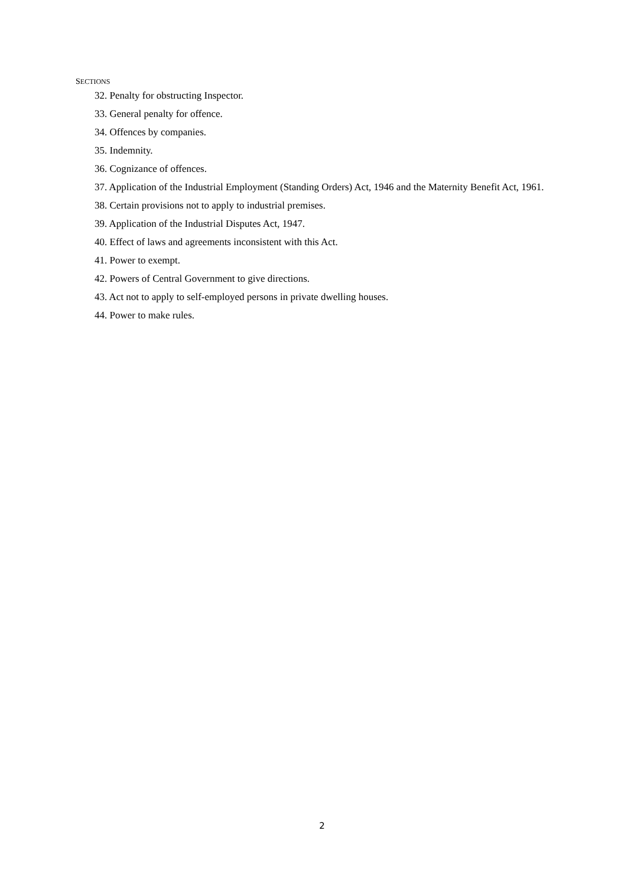SECTIONS
32. Penalty for obstructing Inspector.
33. General penalty for offence.
34. Offences by companies.
35. Indemnity.
36. Cognizance of offences.
37. Application of the Industrial Employment (Standing Orders) Act, 1946 and the Maternity Benefit Act, 1961.
38. Certain provisions not to apply to industrial premises.
39. Application of the Industrial Disputes Act, 1947.
40. Effect of laws and agreements inconsistent with this Act.
41. Power to exempt.
42. Powers of Central Government to give directions.
43. Act not to apply to self-employed persons in private dwelling houses.
44. Power to make rules.
2